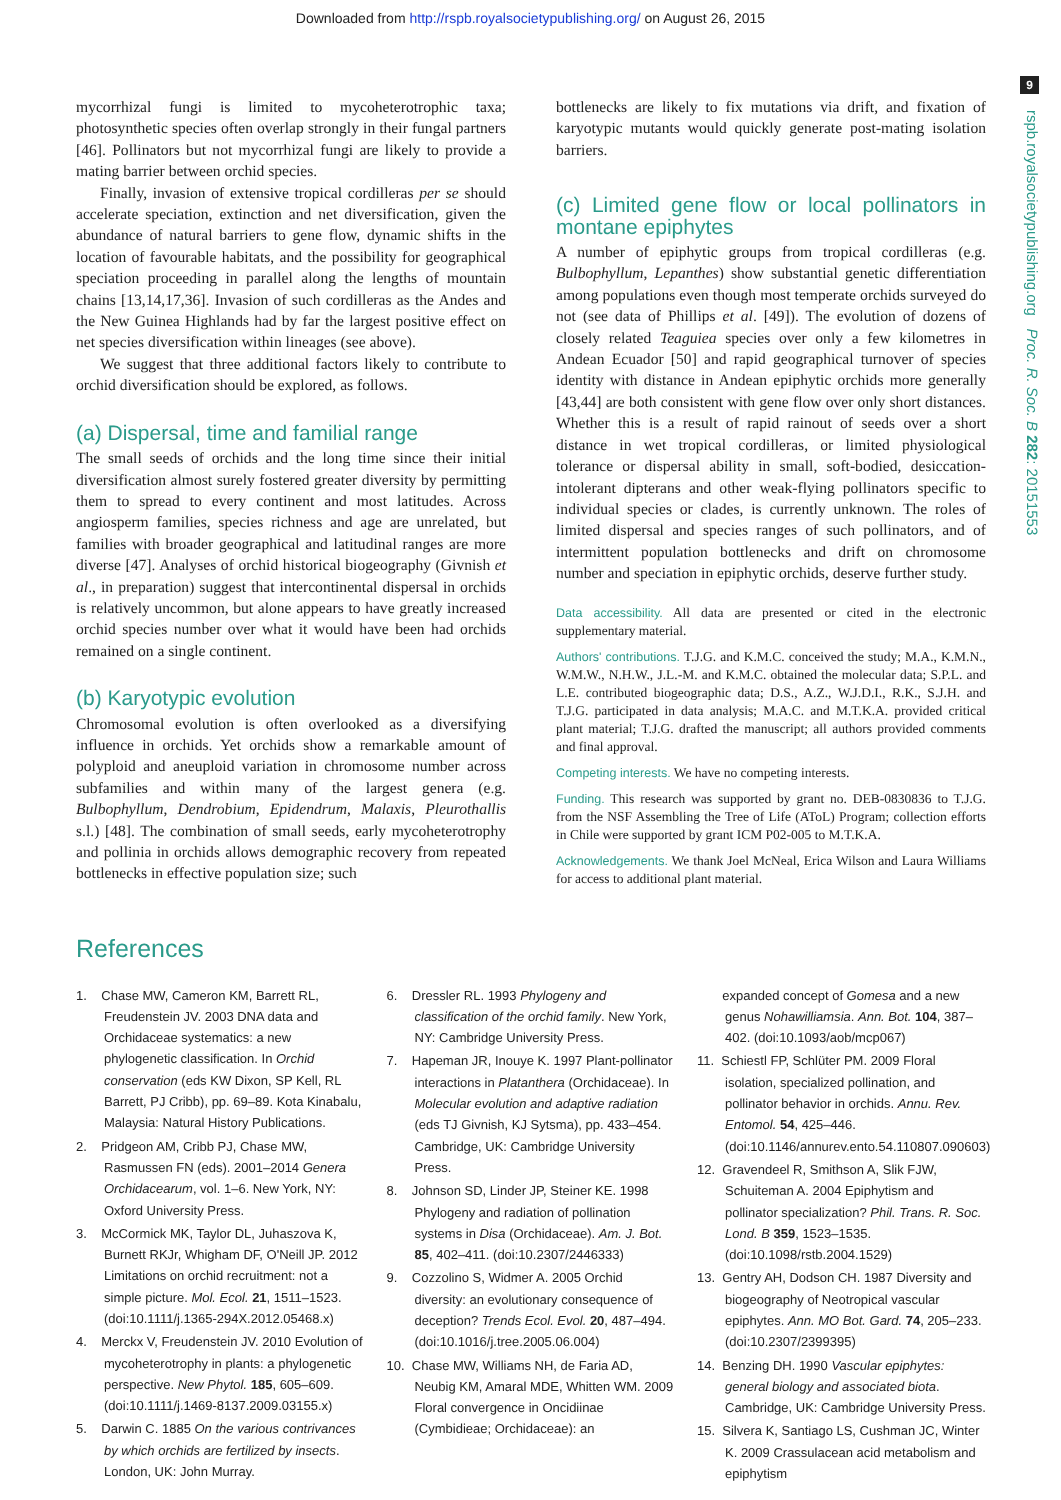Downloaded from http://rspb.royalsocietypublishing.org/ on August 26, 2015
9
rspb.royalsocietypublishing.org Proc. R. Soc. B 282: 20151553
mycorrhizal fungi is limited to mycoheterotrophic taxa; photosynthetic species often overlap strongly in their fungal partners [46]. Pollinators but not mycorrhizal fungi are likely to provide a mating barrier between orchid species.
Finally, invasion of extensive tropical cordilleras per se should accelerate speciation, extinction and net diversification, given the abundance of natural barriers to gene flow, dynamic shifts in the location of favourable habitats, and the possibility for geographical speciation proceeding in parallel along the lengths of mountain chains [13,14,17,36]. Invasion of such cordilleras as the Andes and the New Guinea Highlands had by far the largest positive effect on net species diversification within lineages (see above).
We suggest that three additional factors likely to contribute to orchid diversification should be explored, as follows.
(a) Dispersal, time and familial range
The small seeds of orchids and the long time since their initial diversification almost surely fostered greater diversity by permitting them to spread to every continent and most latitudes. Across angiosperm families, species richness and age are unrelated, but families with broader geographical and latitudinal ranges are more diverse [47]. Analyses of orchid historical biogeography (Givnish et al., in preparation) suggest that intercontinental dispersal in orchids is relatively uncommon, but alone appears to have greatly increased orchid species number over what it would have been had orchids remained on a single continent.
(b) Karyotypic evolution
Chromosomal evolution is often overlooked as a diversifying influence in orchids. Yet orchids show a remarkable amount of polyploid and aneuploid variation in chromosome number across subfamilies and within many of the largest genera (e.g. Bulbophyllum, Dendrobium, Epidendrum, Malaxis, Pleurothallis s.l.) [48]. The combination of small seeds, early mycoheterotrophy and pollinia in orchids allows demographic recovery from repeated bottlenecks in effective population size; such
bottlenecks are likely to fix mutations via drift, and fixation of karyotypic mutants would quickly generate post-mating isolation barriers.
(c) Limited gene flow or local pollinators in montane epiphytes
A number of epiphytic groups from tropical cordilleras (e.g. Bulbophyllum, Lepanthes) show substantial genetic differentiation among populations even though most temperate orchids surveyed do not (see data of Phillips et al. [49]). The evolution of dozens of closely related Teaguiea species over only a few kilometres in Andean Ecuador [50] and rapid geographical turnover of species identity with distance in Andean epiphytic orchids more generally [43,44] are both consistent with gene flow over only short distances. Whether this is a result of rapid rainout of seeds over a short distance in wet tropical cordilleras, or limited physiological tolerance or dispersal ability in small, soft-bodied, desiccation-intolerant dipterans and other weak-flying pollinators specific to individual species or clades, is currently unknown. The roles of limited dispersal and species ranges of such pollinators, and of intermittent population bottlenecks and drift on chromosome number and speciation in epiphytic orchids, deserve further study.
Data accessibility. All data are presented or cited in the electronic supplementary material.
Authors' contributions. T.J.G. and K.M.C. conceived the study; M.A., K.M.N., W.M.W., N.H.W., J.L.-M. and K.M.C. obtained the molecular data; S.P.L. and L.E. contributed biogeographic data; D.S., A.Z., W.J.D.I., R.K., S.J.H. and T.J.G. participated in data analysis; M.A.C. and M.T.K.A. provided critical plant material; T.J.G. drafted the manuscript; all authors provided comments and final approval.
Competing interests. We have no competing interests.
Funding. This research was supported by grant no. DEB-0830836 to T.J.G. from the NSF Assembling the Tree of Life (AToL) Program; collection efforts in Chile were supported by grant ICM P02-005 to M.T.K.A.
Acknowledgements. We thank Joel McNeal, Erica Wilson and Laura Williams for access to additional plant material.
References
1. Chase MW, Cameron KM, Barrett RL, Freudenstein JV. 2003 DNA data and Orchidaceae systematics: a new phylogenetic classification. In Orchid conservation (eds KW Dixon, SP Kell, RL Barrett, PJ Cribb), pp. 69–89. Kota Kinabalu, Malaysia: Natural History Publications.
2. Pridgeon AM, Cribb PJ, Chase MW, Rasmussen FN (eds). 2001–2014 Genera Orchidacearum, vol. 1–6. New York, NY: Oxford University Press.
3. McCormick MK, Taylor DL, Juhaszova K, Burnett RKJr, Whigham DF, O'Neill JP. 2012 Limitations on orchid recruitment: not a simple picture. Mol. Ecol. 21, 1511–1523. (doi:10.1111/j.1365-294X.2012.05468.x)
4. Merckx V, Freudenstein JV. 2010 Evolution of mycoheterotrophy in plants: a phylogenetic perspective. New Phytol. 185, 605–609. (doi:10.1111/j.1469-8137.2009.03155.x)
5. Darwin C. 1885 On the various contrivances by which orchids are fertilized by insects. London, UK: John Murray.
6. Dressler RL. 1993 Phylogeny and classification of the orchid family. New York, NY: Cambridge University Press.
7. Hapeman JR, Inouye K. 1997 Plant-pollinator interactions in Platanthera (Orchidaceae). In Molecular evolution and adaptive radiation (eds TJ Givnish, KJ Sytsma), pp. 433–454. Cambridge, UK: Cambridge University Press.
8. Johnson SD, Linder JP, Steiner KE. 1998 Phylogeny and radiation of pollination systems in Disa (Orchidaceae). Am. J. Bot. 85, 402–411. (doi:10.2307/2446333)
9. Cozzolino S, Widmer A. 2005 Orchid diversity: an evolutionary consequence of deception? Trends Ecol. Evol. 20, 487–494. (doi:10.1016/j.tree.2005.06.004)
10. Chase MW, Williams NH, de Faria AD, Neubig KM, Amaral MDE, Whitten WM. 2009 Floral convergence in Oncidiinae (Cymbidieae; Orchidaceae): an
expanded concept of Gomesa and a new genus Nohawilliamsia. Ann. Bot. 104, 387–402. (doi:10.1093/aob/mcp067)
11. Schiestl FP, Schlüter PM. 2009 Floral isolation, specialized pollination, and pollinator behavior in orchids. Annu. Rev. Entomol. 54, 425–446. (doi:10.1146/annurev.ento.54.110807.090603)
12. Gravendeel R, Smithson A, Slik FJW, Schuiteman A. 2004 Epiphytism and pollinator specialization? Phil. Trans. R. Soc. Lond. B 359, 1523–1535. (doi:10.1098/rstb.2004.1529)
13. Gentry AH, Dodson CH. 1987 Diversity and biogeography of Neotropical vascular epiphytes. Ann. MO Bot. Gard. 74, 205–233. (doi:10.2307/2399395)
14. Benzing DH. 1990 Vascular epiphytes: general biology and associated biota. Cambridge, UK: Cambridge University Press.
15. Silvera K, Santiago LS, Cushman JC, Winter K. 2009 Crassulacean acid metabolism and epiphytism